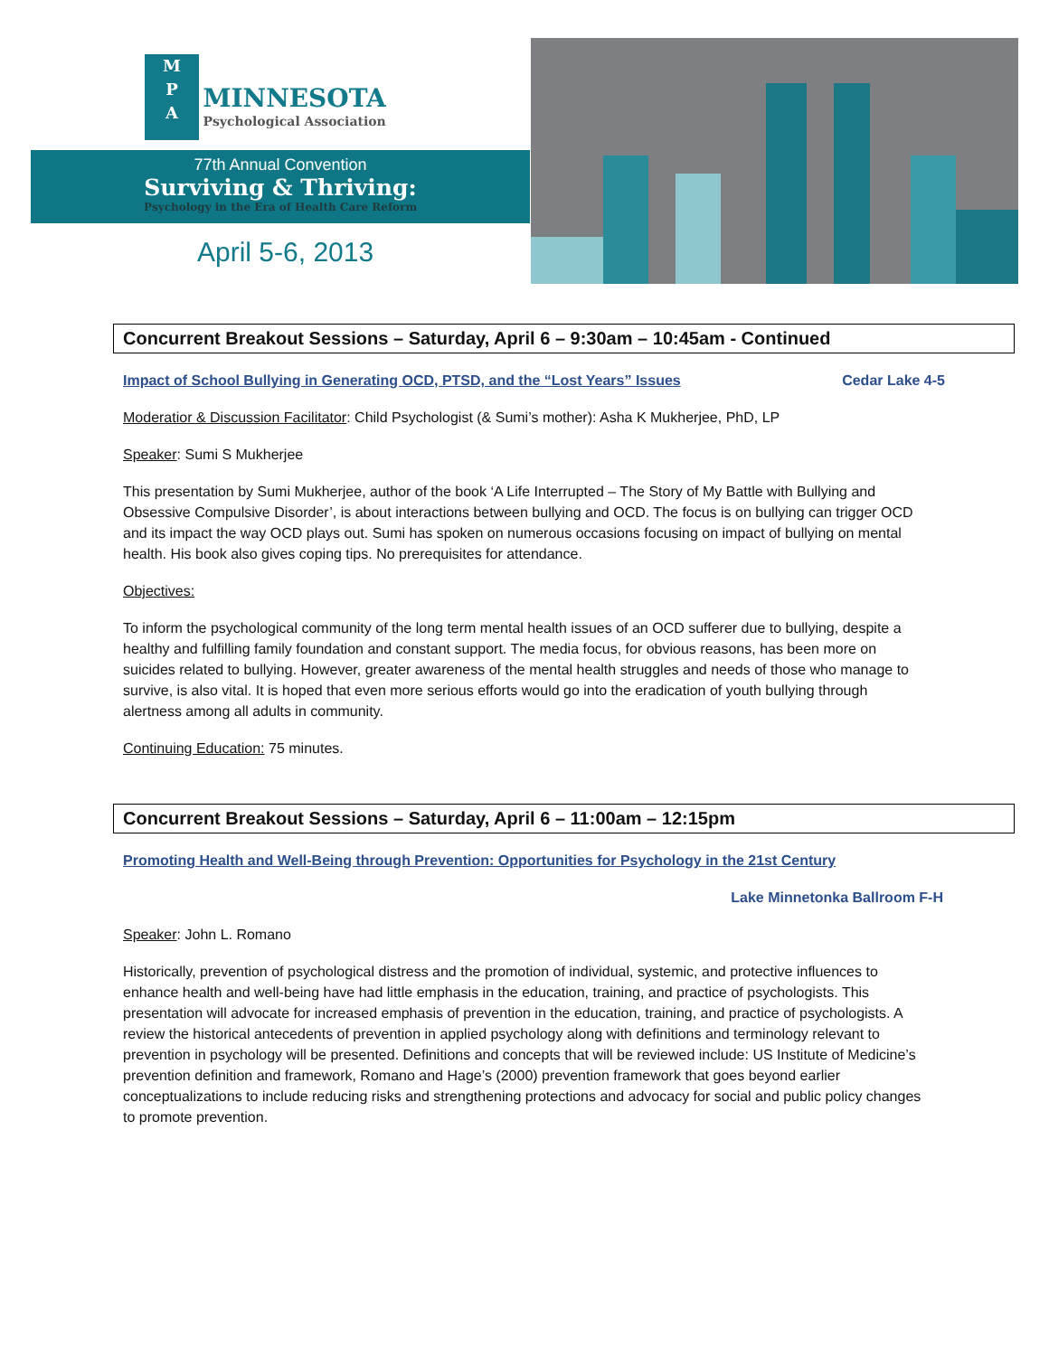M
P
A MINNESOTA Psychological Association
77th Annual Convention
Surviving & Thriving:
Psychology in the Era of Health Care Reform
April 5-6, 2013
Concurrent Breakout Sessions – Saturday, April 6 – 9:30am – 10:45am - Continued
Impact of School Bullying in Generating OCD, PTSD, and the “Lost Years” Issues Cedar Lake 4-5
Moderatior & Discussion Facilitator: Child Psychologist (& Sumi’s mother): Asha K Mukherjee, PhD, LP
Speaker: Sumi S Mukherjee
This presentation by Sumi Mukherjee, author of the book ‘A Life Interrupted – The Story of My Battle with Bullying and Obsessive Compulsive Disorder’, is about interactions between bullying and OCD. The focus is on bullying can trigger OCD and its impact the way OCD plays out. Sumi has spoken on numerous occasions focusing on impact of bullying on mental health. His book also gives coping tips. No prerequisites for attendance.
Objectives:
To inform the psychological community of the long term mental health issues of an OCD sufferer due to bullying, despite a healthy and fulfilling family foundation and constant support. The media focus, for obvious reasons, has been more on suicides related to bullying. However, greater awareness of the mental health struggles and needs of those who manage to survive, is also vital. It is hoped that even more serious efforts would go into the eradication of youth bullying through alertness among all adults in community.
Continuing Education: 75 minutes.
Concurrent Breakout Sessions – Saturday, April 6 – 11:00am – 12:15pm
Promoting Health and Well-Being through Prevention: Opportunities for Psychology in the 21st Century
Lake Minnetonka Ballroom F-H
Speaker: John L. Romano
Historically, prevention of psychological distress and the promotion of individual, systemic, and protective influences to enhance health and well-being have had little emphasis in the education, training, and practice of psychologists. This presentation will advocate for increased emphasis of prevention in the education, training, and practice of psychologists. A review the historical antecedents of prevention in applied psychology along with definitions and terminology relevant to prevention in psychology will be presented. Definitions and concepts that will be reviewed include: US Institute of Medicine’s prevention definition and framework, Romano and Hage’s (2000) prevention framework that goes beyond earlier conceptualizations to include reducing risks and strengthening protections and advocacy for social and public policy changes to promote prevention.